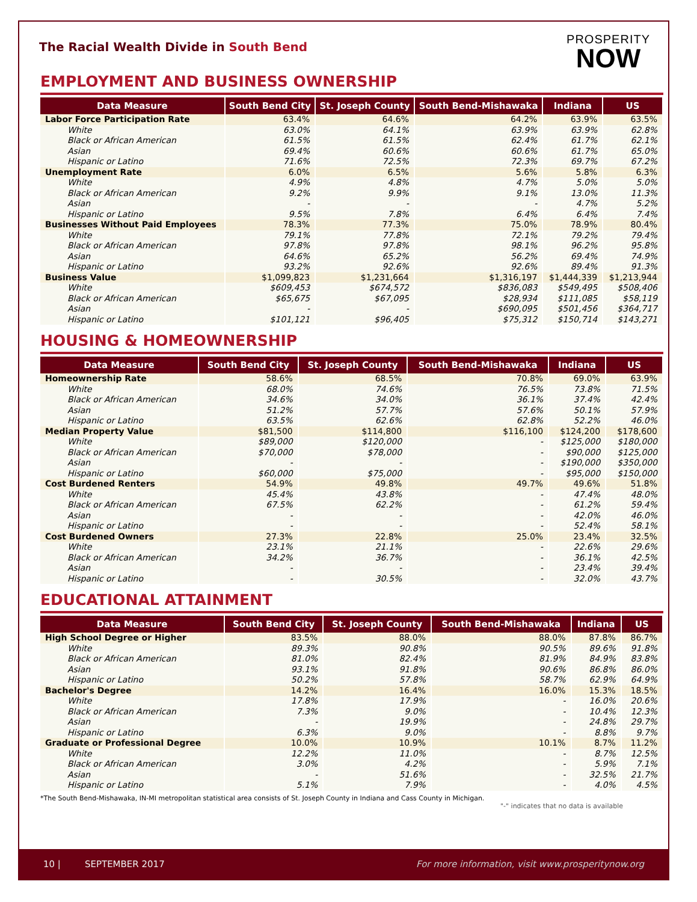The Racial Wealth Divide in South Bend
PROSPERITY
NOW
EMPLOYMENT AND BUSINESS OWNERSHIP
| Data Measure | South Bend City | St. Joseph County | South Bend-Mishawaka | Indiana | US |
| --- | --- | --- | --- | --- | --- |
| Labor Force Participation Rate | 63.4% | 64.6% | 64.2% | 63.9% | 63.5% |
| White | 63.0% | 64.1% | 63.9% | 63.9% | 62.8% |
| Black or African American | 61.5% | 61.5% | 62.4% | 61.7% | 62.1% |
| Asian | 69.4% | 60.6% | 60.6% | 61.7% | 65.0% |
| Hispanic or Latino | 71.6% | 72.5% | 72.3% | 69.7% | 67.2% |
| Unemployment Rate | 6.0% | 6.5% | 5.6% | 5.8% | 6.3% |
| White | 4.9% | 4.8% | 4.7% | 5.0% | 5.0% |
| Black or African American | 9.2% | 9.9% | 9.1% | 13.0% | 11.3% |
| Asian | - | - | - | 4.7% | 5.2% |
| Hispanic or Latino | 9.5% | 7.8% | 6.4% | 6.4% | 7.4% |
| Businesses Without Paid Employees | 78.3% | 77.3% | 75.0% | 78.9% | 80.4% |
| White | 79.1% | 77.8% | 72.1% | 79.2% | 79.4% |
| Black or African American | 97.8% | 97.8% | 98.1% | 96.2% | 95.8% |
| Asian | 64.6% | 65.2% | 56.2% | 69.4% | 74.9% |
| Hispanic or Latino | 93.2% | 92.6% | 92.6% | 89.4% | 91.3% |
| Business Value | $1,099,823 | $1,231,664 | $1,316,197 | $1,444,339 | $1,213,944 |
| White | $609,453 | $674,572 | $836,083 | $549,495 | $508,406 |
| Black or African American | $65,675 | $67,095 | $28,934 | $111,085 | $58,119 |
| Asian | - | - | $690,095 | $501,456 | $364,717 |
| Hispanic or Latino | $101,121 | $96,405 | $75,312 | $150,714 | $143,271 |
HOUSING & HOMEOWNERSHIP
| Data Measure | South Bend City | St. Joseph County | South Bend-Mishawaka | Indiana | US |
| --- | --- | --- | --- | --- | --- |
| Homeownership Rate | 58.6% | 68.5% | 70.8% | 69.0% | 63.9% |
| White | 68.0% | 74.6% | 76.5% | 73.8% | 71.5% |
| Black or African American | 34.6% | 34.0% | 36.1% | 37.4% | 42.4% |
| Asian | 51.2% | 57.7% | 57.6% | 50.1% | 57.9% |
| Hispanic or Latino | 63.5% | 62.6% | 62.8% | 52.2% | 46.0% |
| Median Property Value | $81,500 | $114,800 | $116,100 | $124,200 | $178,600 |
| White | $89,000 | $120,000 | - | $125,000 | $180,000 |
| Black or African American | $70,000 | $78,000 | - | $90,000 | $125,000 |
| Asian | - | - | - | $190,000 | $350,000 |
| Hispanic or Latino | $60,000 | $75,000 | - | $95,000 | $150,000 |
| Cost Burdened Renters | 54.9% | 49.8% | 49.7% | 49.6% | 51.8% |
| White | 45.4% | 43.8% | - | 47.4% | 48.0% |
| Black or African American | 67.5% | 62.2% | - | 61.2% | 59.4% |
| Asian | - | - | - | 42.0% | 46.0% |
| Hispanic or Latino | - | - | - | 52.4% | 58.1% |
| Cost Burdened Owners | 27.3% | 22.8% | 25.0% | 23.4% | 32.5% |
| White | 23.1% | 21.1% | - | 22.6% | 29.6% |
| Black or African American | 34.2% | 36.7% | - | 36.1% | 42.5% |
| Asian | - | - | - | 23.4% | 39.4% |
| Hispanic or Latino | - | 30.5% | - | 32.0% | 43.7% |
EDUCATIONAL ATTAINMENT
| Data Measure | South Bend City | St. Joseph County | South Bend-Mishawaka | Indiana | US |
| --- | --- | --- | --- | --- | --- |
| High School Degree or Higher | 83.5% | 88.0% | 88.0% | 87.8% | 86.7% |
| White | 89.3% | 90.8% | 90.5% | 89.6% | 91.8% |
| Black or African American | 81.0% | 82.4% | 81.9% | 84.9% | 83.8% |
| Asian | 93.1% | 91.8% | 90.6% | 86.8% | 86.0% |
| Hispanic or Latino | 50.2% | 57.8% | 58.7% | 62.9% | 64.9% |
| Bachelor's Degree | 14.2% | 16.4% | 16.0% | 15.3% | 18.5% |
| White | 17.8% | 17.9% | - | 16.0% | 20.6% |
| Black or African American | 7.3% | 9.0% | - | 10.4% | 12.3% |
| Asian | - | 19.9% | - | 24.8% | 29.7% |
| Hispanic or Latino | 6.3% | 9.0% | - | 8.8% | 9.7% |
| Graduate or Professional Degree | 10.0% | 10.9% | 10.1% | 8.7% | 11.2% |
| White | 12.2% | 11.0% | - | 8.7% | 12.5% |
| Black or African American | 3.0% | 4.2% | - | 5.9% | 7.1% |
| Asian | - | 51.6% | - | 32.5% | 21.7% |
| Hispanic or Latino | 5.1% | 7.9% | - | 4.0% | 4.5% |
*The South Bend-Mishawaka, IN-MI metropolitan statistical area consists of St. Joseph County in Indiana and Cass County in Michigan.
"-" indicates that no data is available
10 | SEPTEMBER 2017 For more information, visit www.prosperitynow.org